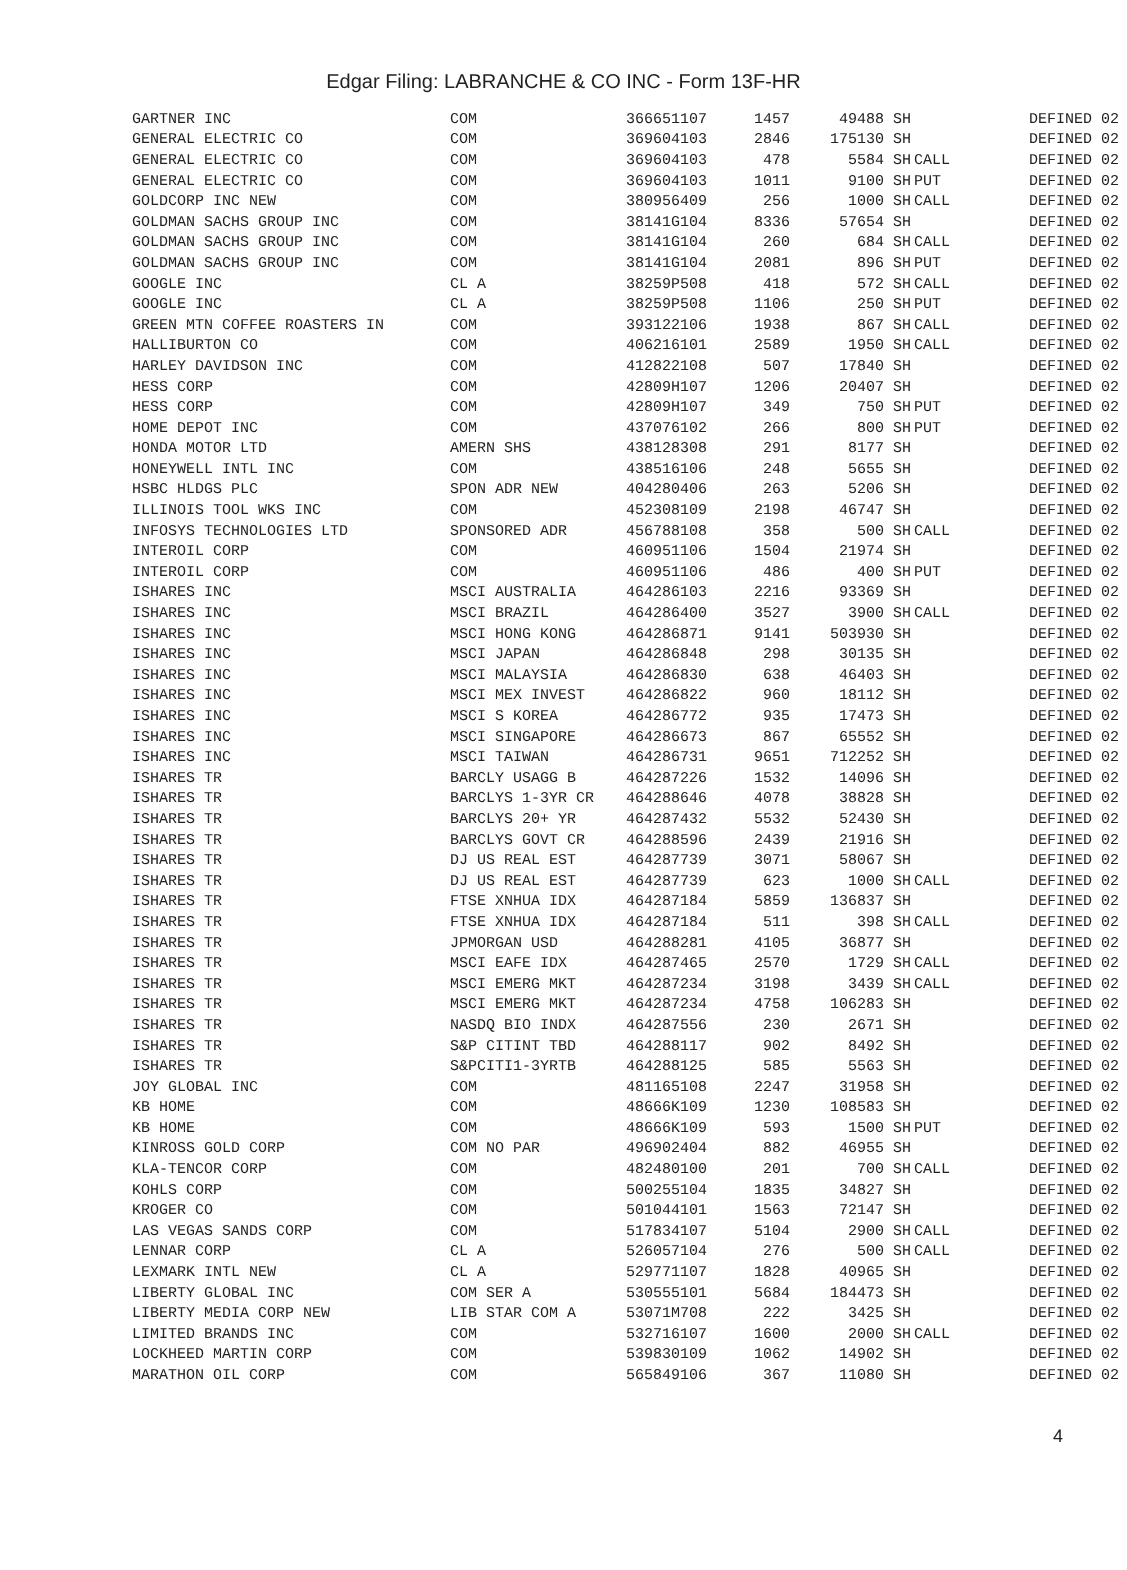Edgar Filing: LABRANCHE & CO INC - Form 13F-HR
| GARTNER INC | COM | 366651107 | 1457 | 49488 | SH | | DEFINED 02 |
| GENERAL ELECTRIC CO | COM | 369604103 | 2846 | 175130 | SH | | DEFINED 02 |
| GENERAL ELECTRIC CO | COM | 369604103 | 478 | 5584 | SH | CALL | DEFINED 02 |
| GENERAL ELECTRIC CO | COM | 369604103 | 1011 | 9100 | SH | PUT | DEFINED 02 |
| GOLDCORP INC NEW | COM | 380956409 | 256 | 1000 | SH | CALL | DEFINED 02 |
| GOLDMAN SACHS GROUP INC | COM | 38141G104 | 8336 | 57654 | SH | | DEFINED 02 |
| GOLDMAN SACHS GROUP INC | COM | 38141G104 | 260 | 684 | SH | CALL | DEFINED 02 |
| GOLDMAN SACHS GROUP INC | COM | 38141G104 | 2081 | 896 | SH | PUT | DEFINED 02 |
| GOOGLE INC | CL A | 38259P508 | 418 | 572 | SH | CALL | DEFINED 02 |
| GOOGLE INC | CL A | 38259P508 | 1106 | 250 | SH | PUT | DEFINED 02 |
| GREEN MTN COFFEE ROASTERS IN | COM | 393122106 | 1938 | 867 | SH | CALL | DEFINED 02 |
| HALLIBURTON CO | COM | 406216101 | 2589 | 1950 | SH | CALL | DEFINED 02 |
| HARLEY DAVIDSON INC | COM | 412822108 | 507 | 17840 | SH | | DEFINED 02 |
| HESS CORP | COM | 42809H107 | 1206 | 20407 | SH | | DEFINED 02 |
| HESS CORP | COM | 42809H107 | 349 | 750 | SH | PUT | DEFINED 02 |
| HOME DEPOT INC | COM | 437076102 | 266 | 800 | SH | PUT | DEFINED 02 |
| HONDA MOTOR LTD | AMERN SHS | 438128308 | 291 | 8177 | SH | | DEFINED 02 |
| HONEYWELL INTL INC | COM | 438516106 | 248 | 5655 | SH | | DEFINED 02 |
| HSBC HLDGS PLC | SPON ADR NEW | 404280406 | 263 | 5206 | SH | | DEFINED 02 |
| ILLINOIS TOOL WKS INC | COM | 452308109 | 2198 | 46747 | SH | | DEFINED 02 |
| INFOSYS TECHNOLOGIES LTD | SPONSORED ADR | 456788108 | 358 | 500 | SH | CALL | DEFINED 02 |
| INTEROIL CORP | COM | 460951106 | 1504 | 21974 | SH | | DEFINED 02 |
| INTEROIL CORP | COM | 460951106 | 486 | 400 | SH | PUT | DEFINED 02 |
| ISHARES INC | MSCI AUSTRALIA | 464286103 | 2216 | 93369 | SH | | DEFINED 02 |
| ISHARES INC | MSCI BRAZIL | 464286400 | 3527 | 3900 | SH | CALL | DEFINED 02 |
| ISHARES INC | MSCI HONG KONG | 464286871 | 9141 | 503930 | SH | | DEFINED 02 |
| ISHARES INC | MSCI JAPAN | 464286848 | 298 | 30135 | SH | | DEFINED 02 |
| ISHARES INC | MSCI MALAYSIA | 464286830 | 638 | 46403 | SH | | DEFINED 02 |
| ISHARES INC | MSCI MEX INVEST | 464286822 | 960 | 18112 | SH | | DEFINED 02 |
| ISHARES INC | MSCI S KOREA | 464286772 | 935 | 17473 | SH | | DEFINED 02 |
| ISHARES INC | MSCI SINGAPORE | 464286673 | 867 | 65552 | SH | | DEFINED 02 |
| ISHARES INC | MSCI TAIWAN | 464286731 | 9651 | 712252 | SH | | DEFINED 02 |
| ISHARES TR | BARCLY USAGG B | 464287226 | 1532 | 14096 | SH | | DEFINED 02 |
| ISHARES TR | BARCLYS 1-3YR CR | 464288646 | 4078 | 38828 | SH | | DEFINED 02 |
| ISHARES TR | BARCLYS 20+ YR | 464287432 | 5532 | 52430 | SH | | DEFINED 02 |
| ISHARES TR | BARCLYS GOVT CR | 464288596 | 2439 | 21916 | SH | | DEFINED 02 |
| ISHARES TR | DJ US REAL EST | 464287739 | 3071 | 58067 | SH | | DEFINED 02 |
| ISHARES TR | DJ US REAL EST | 464287739 | 623 | 1000 | SH | CALL | DEFINED 02 |
| ISHARES TR | FTSE XNHUA IDX | 464287184 | 5859 | 136837 | SH | | DEFINED 02 |
| ISHARES TR | FTSE XNHUA IDX | 464287184 | 511 | 398 | SH | CALL | DEFINED 02 |
| ISHARES TR | JPMORGAN USD | 464288281 | 4105 | 36877 | SH | | DEFINED 02 |
| ISHARES TR | MSCI EAFE IDX | 464287465 | 2570 | 1729 | SH | CALL | DEFINED 02 |
| ISHARES TR | MSCI EMERG MKT | 464287234 | 3198 | 3439 | SH | CALL | DEFINED 02 |
| ISHARES TR | MSCI EMERG MKT | 464287234 | 4758 | 106283 | SH | | DEFINED 02 |
| ISHARES TR | NASDQ BIO INDX | 464287556 | 230 | 2671 | SH | | DEFINED 02 |
| ISHARES TR | S&P CITINT TBD | 464288117 | 902 | 8492 | SH | | DEFINED 02 |
| ISHARES TR | S&PCITI1-3YRTB | 464288125 | 585 | 5563 | SH | | DEFINED 02 |
| JOY GLOBAL INC | COM | 481165108 | 2247 | 31958 | SH | | DEFINED 02 |
| KB HOME | COM | 48666K109 | 1230 | 108583 | SH | | DEFINED 02 |
| KB HOME | COM | 48666K109 | 593 | 1500 | SH | PUT | DEFINED 02 |
| KINROSS GOLD CORP | COM NO PAR | 496902404 | 882 | 46955 | SH | | DEFINED 02 |
| KLA-TENCOR CORP | COM | 482480100 | 201 | 700 | SH | CALL | DEFINED 02 |
| KOHLS CORP | COM | 500255104 | 1835 | 34827 | SH | | DEFINED 02 |
| KROGER CO | COM | 501044101 | 1563 | 72147 | SH | | DEFINED 02 |
| LAS VEGAS SANDS CORP | COM | 517834107 | 5104 | 2900 | SH | CALL | DEFINED 02 |
| LENNAR CORP | CL A | 526057104 | 276 | 500 | SH | CALL | DEFINED 02 |
| LEXMARK INTL NEW | CL A | 529771107 | 1828 | 40965 | SH | | DEFINED 02 |
| LIBERTY GLOBAL INC | COM SER A | 530555101 | 5684 | 184473 | SH | | DEFINED 02 |
| LIBERTY MEDIA CORP NEW | LIB STAR COM A | 53071M708 | 222 | 3425 | SH | | DEFINED 02 |
| LIMITED BRANDS INC | COM | 532716107 | 1600 | 2000 | SH | CALL | DEFINED 02 |
| LOCKHEED MARTIN CORP | COM | 539830109 | 1062 | 14902 | SH | | DEFINED 02 |
| MARATHON OIL CORP | COM | 565849106 | 367 | 11080 | SH | | DEFINED 02 |
4